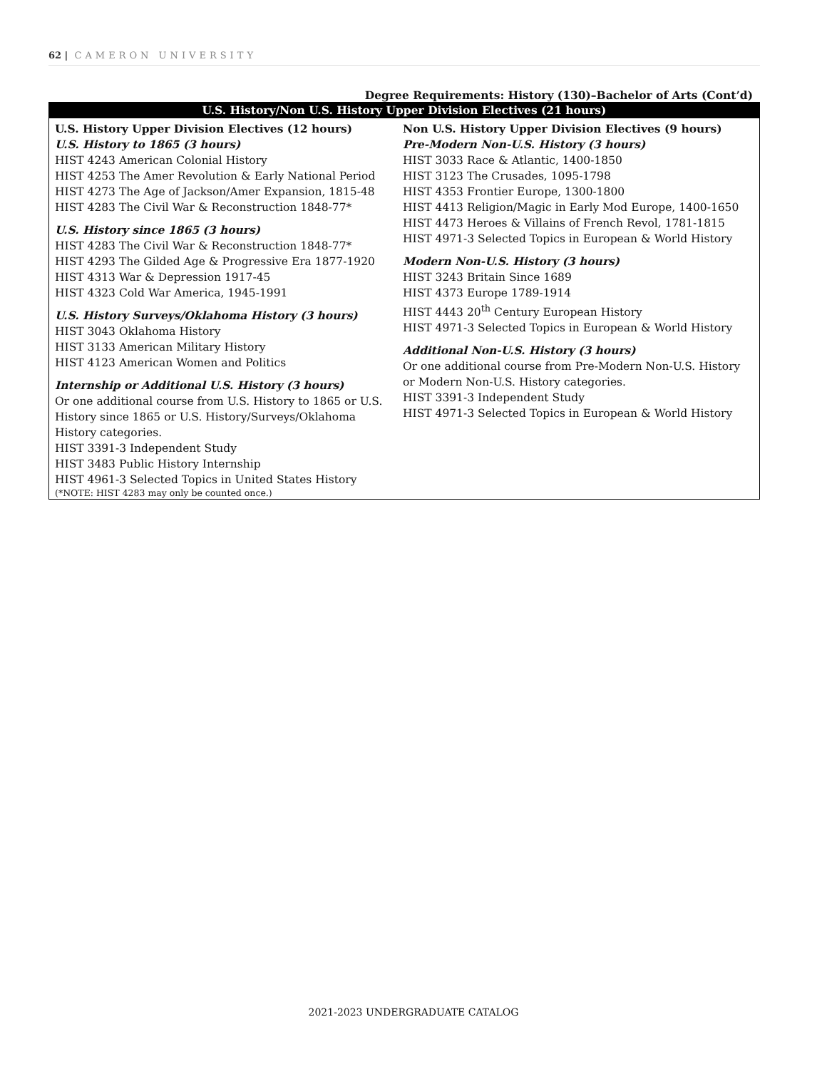62 | CAMERON UNIVERSITY
Degree Requirements: History (130)–Bachelor of Arts (Cont’d)
| U.S. History/Non U.S. History Upper Division Electives (21 hours) | |
| --- | --- |
| U.S. History Upper Division Electives (12 hours) U.S. History to 1865 (3 hours) HIST 4243 American Colonial History HIST 4253 The Amer Revolution & Early National Period HIST 4273 The Age of Jackson/Amer Expansion, 1815-48 HIST 4283 The Civil War & Reconstruction 1848-77* U.S. History since 1865 (3 hours) HIST 4283 The Civil War & Reconstruction 1848-77* HIST 4293 The Gilded Age & Progressive Era 1877-1920 HIST 4313 War & Depression 1917-45 HIST 4323 Cold War America, 1945-1991 U.S. History Surveys/Oklahoma History (3 hours) HIST 3043 Oklahoma History HIST 3133 American Military History HIST 4123 American Women and Politics Internship or Additional U.S. History (3 hours) Or one additional course from U.S. History to 1865 or U.S. History since 1865 or U.S. History/Surveys/Oklahoma History categories. HIST 3391-3 Independent Study HIST 3483 Public History Internship HIST 4961-3 Selected Topics in United States History (*NOTE: HIST 4283 may only be counted once.) | Non U.S. History Upper Division Electives (9 hours) Pre-Modern Non-U.S. History (3 hours) HIST 3033 Race & Atlantic, 1400-1850 HIST 3123 The Crusades, 1095-1798 HIST 4353 Frontier Europe, 1300-1800 HIST 4413 Religion/Magic in Early Mod Europe, 1400-1650 HIST 4473 Heroes & Villains of French Revol, 1781-1815 HIST 4971-3 Selected Topics in European & World History Modern Non-U.S. History (3 hours) HIST 3243 Britain Since 1689 HIST 4373 Europe 1789-1914 HIST 4443 20<sup>th</sup> Century European History HIST 4971-3 Selected Topics in European & World History Additional Non-U.S. History (3 hours) Or one additional course from Pre-Modern Non-U.S. History or Modern Non-U.S. History categories. HIST 3391-3 Independent Study HIST 4971-3 Selected Topics in European & World History |
2021-2023 UNDERGRADUATE CATALOG